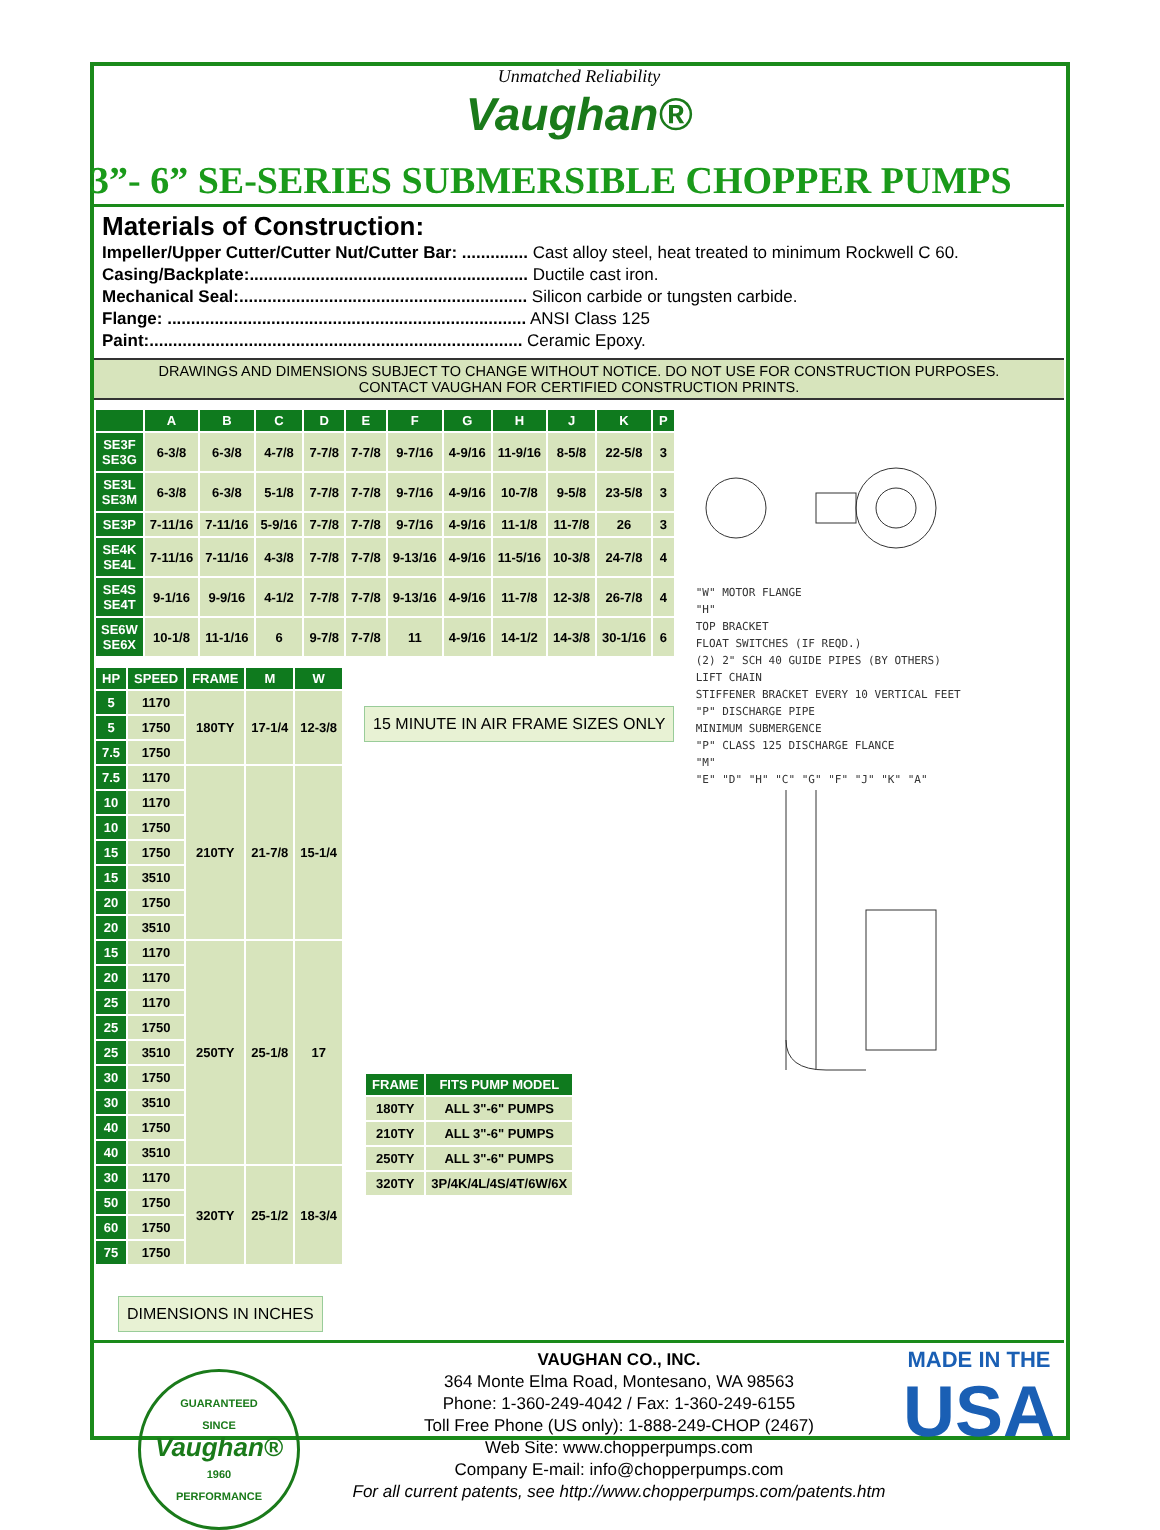Unmatched Reliability
Vaughan®
3”- 6” SE-SERIES SUBMERSIBLE CHOPPER PUMPS
Materials of Construction:
Impeller/Upper Cutter/Cutter Nut/Cutter Bar: .............. Cast alloy steel, heat treated to minimum Rockwell C 60.
Casing/Backplate:........................................................... Ductile cast iron.
Mechanical Seal:............................................................. Silicon carbide or tungsten carbide.
Flange: ............................................................................ ANSI Class 125
Paint:............................................................................... Ceramic Epoxy.
DRAWINGS AND DIMENSIONS SUBJECT TO CHANGE WITHOUT NOTICE. DO NOT USE FOR CONSTRUCTION PURPOSES.
CONTACT VAUGHAN FOR CERTIFIED CONSTRUCTION PRINTS.
| | A | B | C | D | E | F | G | H | J | K | P |
| --- | --- | --- | --- | --- | --- | --- | --- | --- | --- | --- | --- |
| SE3F SE3G | 6-3/8 | 6-3/8 | 4-7/8 | 7-7/8 | 7-7/8 | 9-7/16 | 4-9/16 | 11-9/16 | 8-5/8 | 22-5/8 | 3 |
| SE3L SE3M | 6-3/8 | 6-3/8 | 5-1/8 | 7-7/8 | 7-7/8 | 9-7/16 | 4-9/16 | 10-7/8 | 9-5/8 | 23-5/8 | 3 |
| SE3P | 7-11/16 | 7-11/16 | 5-9/16 | 7-7/8 | 7-7/8 | 9-7/16 | 4-9/16 | 11-1/8 | 11-7/8 | 26 | 3 |
| SE4K SE4L | 7-11/16 | 7-11/16 | 4-3/8 | 7-7/8 | 7-7/8 | 9-13/16 | 4-9/16 | 11-5/16 | 10-3/8 | 24-7/8 | 4 |
| SE4S SE4T | 9-1/16 | 9-9/16 | 4-1/2 | 7-7/8 | 7-7/8 | 9-13/16 | 4-9/16 | 11-7/8 | 12-3/8 | 26-7/8 | 4 |
| SE6W SE6X | 10-1/8 | 11-1/16 | 6 | 9-7/8 | 7-7/8 | 11 | 4-9/16 | 14-1/2 | 14-3/8 | 30-1/16 | 6 |
| HP | SPEED | FRAME | M | W |
| --- | --- | --- | --- | --- |
| 5 | 1170 | 180TY | 17-1/4 | 12-3/8 |
| 5 | 1750 | | | |
| 7.5 | 1750 | | | |
| 7.5 | 1170 | 210TY | 21-7/8 | 15-1/4 |
| 10 | 1170 | | | |
| 10 | 1750 | | | |
| 15 | 1750 | | | |
| 15 | 3510 | | | |
| 20 | 1750 | | | |
| 20 | 3510 | | | |
| 15 | 1170 | 250TY | 25-1/8 | 17 |
| 20 | 1170 | | | |
| 25 | 1170 | | | |
| 25 | 1750 | | | |
| 25 | 3510 | | | |
| 30 | 1750 | | | |
| 30 | 3510 | | | |
| 40 | 1750 | | | |
| 40 | 3510 | | | |
| 30 | 1170 | 320TY | 25-1/2 | 18-3/4 |
| 50 | 1750 | | | |
| 60 | 1750 | | | |
| 75 | 1750 | | | |
DIMENSIONS IN INCHES
15 MINUTE IN AIR FRAME SIZES ONLY
| FRAME | FITS PUMP MODEL |
| --- | --- |
| 180TY | ALL 3"-6" PUMPS |
| 210TY | ALL 3"-6" PUMPS |
| 250TY | ALL 3"-6" PUMPS |
| 320TY | 3P/4K/4L/4S/4T/6W/6X |
"W" MOTOR FLANGE
"H"
TOP BRACKET
FLOAT SWITCHES (IF REQD.)
(2) 2" SCH 40 GUIDE PIPES (BY OTHERS)
LIFT CHAIN
STIFFENER BRACKET EVERY 10 VERTICAL FEET
"P" DISCHARGE PIPE
MINIMUM SUBMERGENCE
"P" CLASS 125 DISCHARGE FLANCE
"M"
"E" "D" "H" "C" "G" "F" "J" "K" "A"
GUARANTEED
SINCE
Vaughan®
1960
PERFORMANCE
VAUGHAN CO., INC.
364 Monte Elma Road, Montesano, WA 98563
Phone: 1-360-249-4042 / Fax: 1-360-249-6155
Toll Free Phone (US only): 1-888-249-CHOP (2467)
Web Site: www.chopperpumps.com
Company E-mail: info@chopperpumps.com
For all current patents, see http://www.chopperpumps.com/patents.htm
MADE IN THE
USA